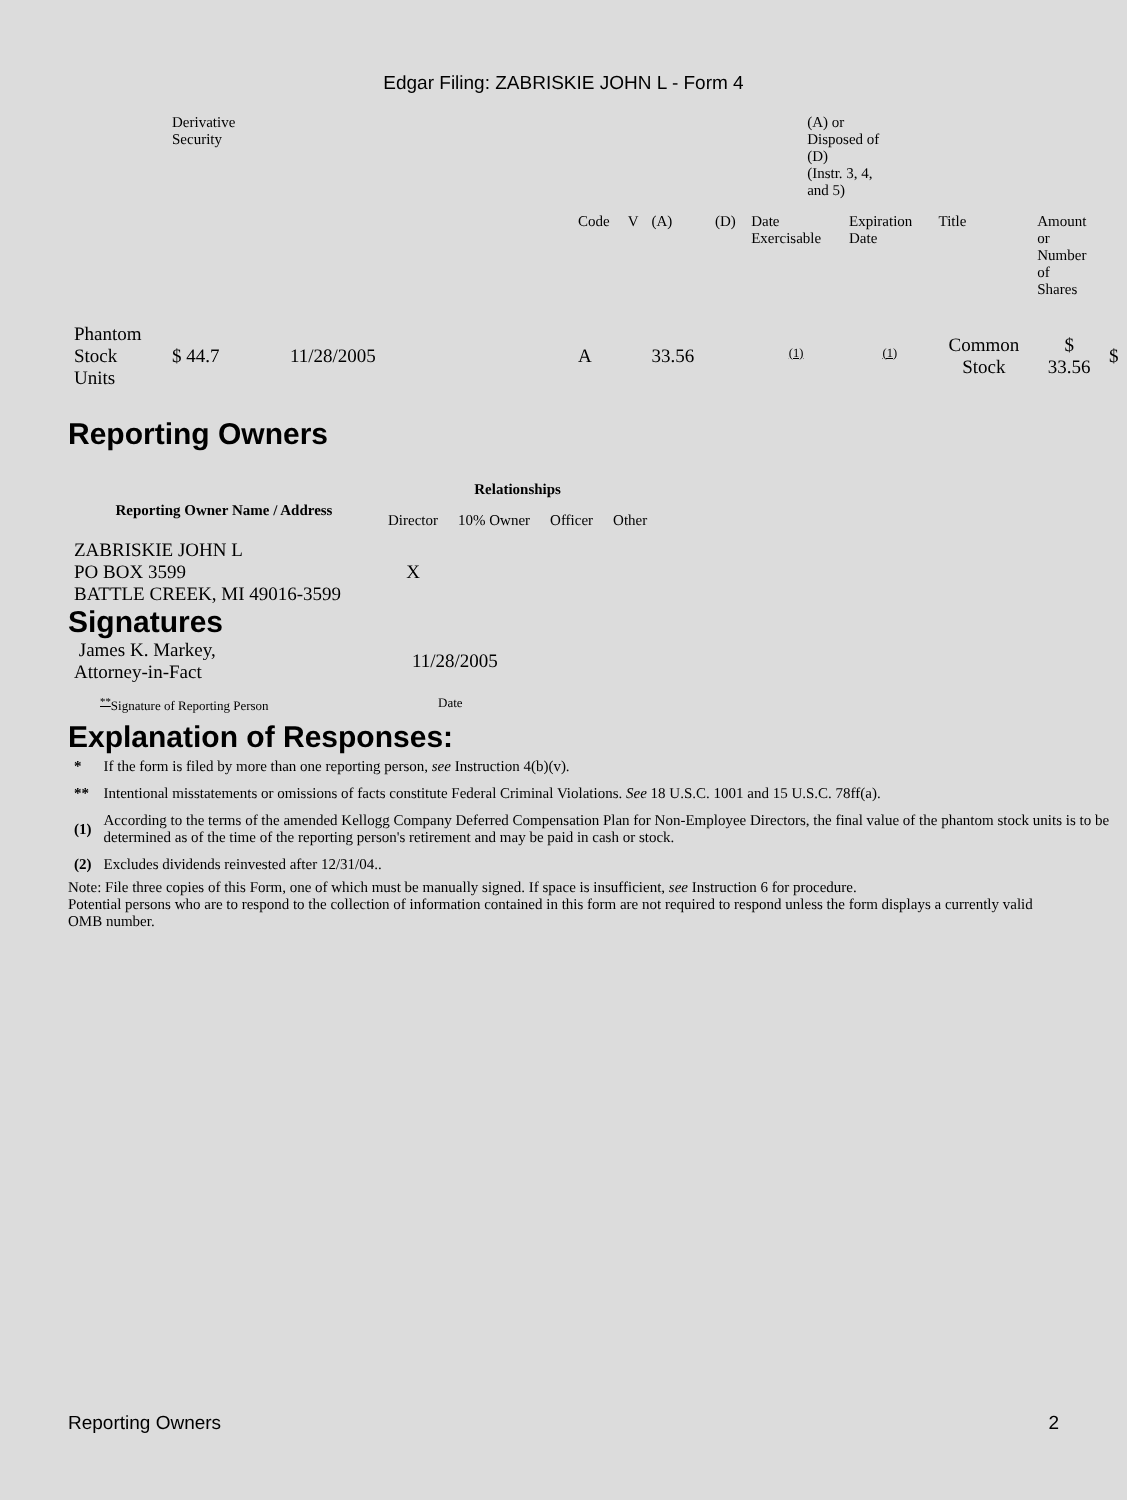Edgar Filing: ZABRISKIE JOHN L - Form 4
| | Derivative Security | | | | | | (A) or Disposed of (D) (Instr. 3, 4, and 5) | | | | |
| | | | Code | V | (A) | (D) | Date Exercisable | Expiration Date | Title | Amount or Number of Shares | |
| Phantom Stock Units | $ 44.7 | 11/28/2005 | A | | 33.56 | | <sup>(1)</sup> | <sup>(1)</sup> | Common Stock | $ 33.56 | $ |
Reporting Owners
| Reporting Owner Name / Address | Relationships | | | |
| --- | --- | --- | --- | --- |
| | Director | 10% Owner | Officer | Other |
| ZABRISKIE JOHN L PO BOX 3599 BATTLE CREEK, MI 49016-3599 | X | | | |
Signatures
| James K. Markey, Attorney-in-Fact | 11/28/2005 |
| <sup>**</sup> Signature of Reporting Person | Date |
Explanation of Responses:
| * | If the form is filed by more than one reporting person, see Instruction 4(b)(v). |
| ** | Intentional misstatements or omissions of facts constitute Federal Criminal Violations. See 18 U.S.C. 1001 and 15 U.S.C. 78ff(a). |
| (1) | According to the terms of the amended Kellogg Company Deferred Compensation Plan for Non-Employee Directors, the final value of the phantom stock units is to be determined as of the time of the reporting person's retirement and may be paid in cash or stock. |
| (2) | Excludes dividends reinvested after 12/31/04.. |
Note: File three copies of this Form, one of which must be manually signed. If space is insufficient, see Instruction 6 for procedure.
Potential persons who are to respond to the collection of information contained in this form are not required to respond unless the form displays a currently valid OMB number.
Reporting Owners 2